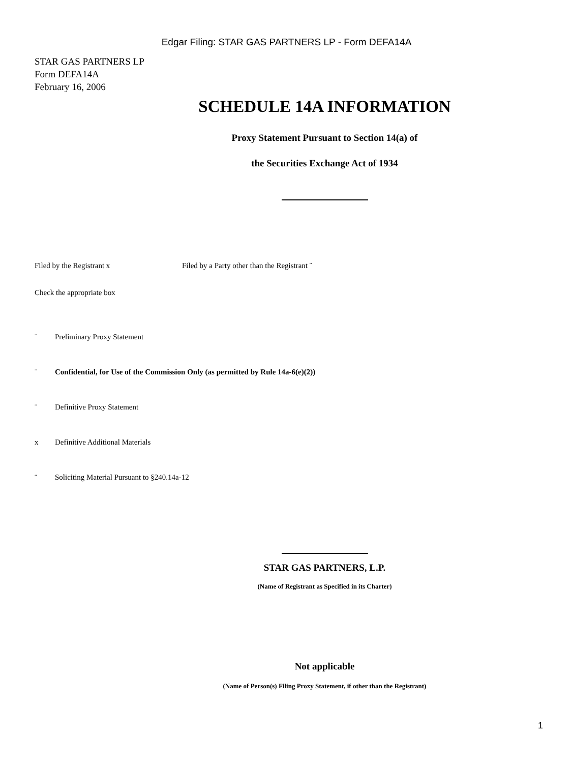Edgar Filing: STAR GAS PARTNERS LP - Form DEFA14A
STAR GAS PARTNERS LP
Form DEFA14A
February 16, 2006
SCHEDULE 14A INFORMATION
Proxy Statement Pursuant to Section 14(a) of
the Securities Exchange Act of 1934
Filed by the Registrant x Filed by a Party other than the Registrant ¨
Check the appropriate box
¨ Preliminary Proxy Statement
¨ Confidential, for Use of the Commission Only (as permitted by Rule 14a-6(e)(2))
¨ Definitive Proxy Statement
x Definitive Additional Materials
¨ Soliciting Material Pursuant to §240.14a-12
STAR GAS PARTNERS, L.P.
(Name of Registrant as Specified in its Charter)
Not applicable
(Name of Person(s) Filing Proxy Statement, if other than the Registrant)
1